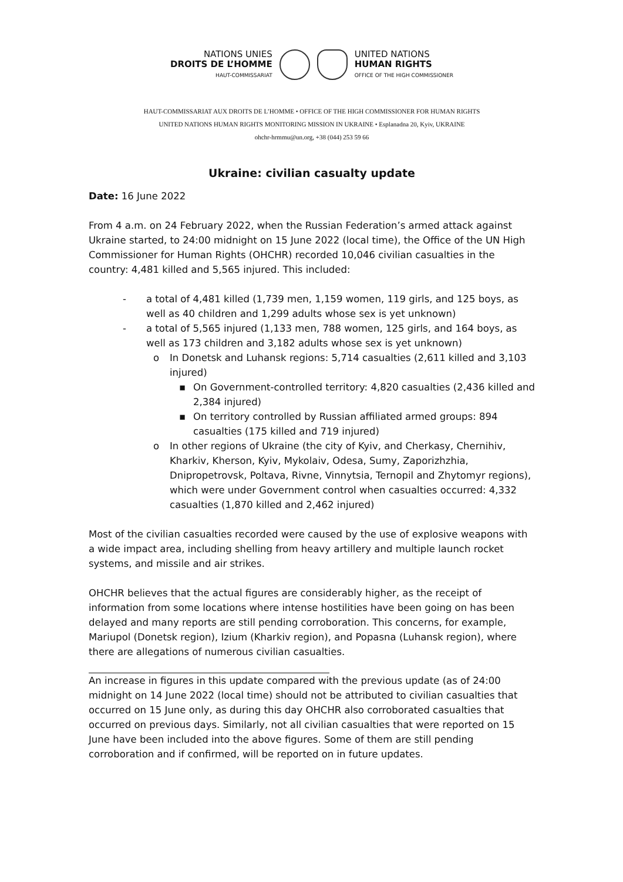NATIONS UNIES
DROITS DE L’HOMME
HAUT-COMMISSARIAT
UNITED NATIONS
HUMAN RIGHTS
OFFICE OF THE HIGH COMMISSIONER
HAUT-COMMISSARIAT AUX DROITS DE L’HOMME • OFFICE OF THE HIGH COMMISSIONER FOR HUMAN RIGHTS
UNITED NATIONS HUMAN RIGHTS MONITORING MISSION IN UKRAINE • Esplanadna 20, Kyiv, UKRAINE
ohchr-hrmmu@un.org, +38 (044) 253 59 66
Ukraine: civilian casualty update
Date: 16 June 2022
From 4 a.m. on 24 February 2022, when the Russian Federation’s armed attack against Ukraine started, to 24:00 midnight on 15 June 2022 (local time), the Office of the UN High Commissioner for Human Rights (OHCHR) recorded 10,046 civilian casualties in the country: 4,481 killed and 5,565 injured. This included:
- a total of 4,481 killed (1,739 men, 1,159 women, 119 girls, and 125 boys, as well as 40 children and 1,299 adults whose sex is yet unknown)
- a total of 5,565 injured (1,133 men, 788 women, 125 girls, and 164 boys, as well as 173 children and 3,182 adults whose sex is yet unknown)
o In Donetsk and Luhansk regions: 5,714 casualties (2,611 killed and 3,103 injured)
▪ On Government-controlled territory: 4,820 casualties (2,436 killed and 2,384 injured)
▪ On territory controlled by Russian affiliated armed groups: 894 casualties (175 killed and 719 injured)
o In other regions of Ukraine (the city of Kyiv, and Cherkasy, Chernihiv, Kharkiv, Kherson, Kyiv, Mykolaiv, Odesa, Sumy, Zaporizhzhia, Dnipropetrovsk, Poltava, Rivne, Vinnytsia, Ternopil and Zhytomyr regions), which were under Government control when casualties occurred: 4,332 casualties (1,870 killed and 2,462 injured)
Most of the civilian casualties recorded were caused by the use of explosive weapons with a wide impact area, including shelling from heavy artillery and multiple launch rocket systems, and missile and air strikes.
OHCHR believes that the actual figures are considerably higher, as the receipt of information from some locations where intense hostilities have been going on has been delayed and many reports are still pending corroboration. This concerns, for example, Mariupol (Donetsk region), Izium (Kharkiv region), and Popasna (Luhansk region), where there are allegations of numerous civilian casualties.
An increase in figures in this update compared with the previous update (as of 24:00 midnight on 14 June 2022 (local time) should not be attributed to civilian casualties that occurred on 15 June only, as during this day OHCHR also corroborated casualties that occurred on previous days. Similarly, not all civilian casualties that were reported on 15 June have been included into the above figures. Some of them are still pending corroboration and if confirmed, will be reported on in future updates.